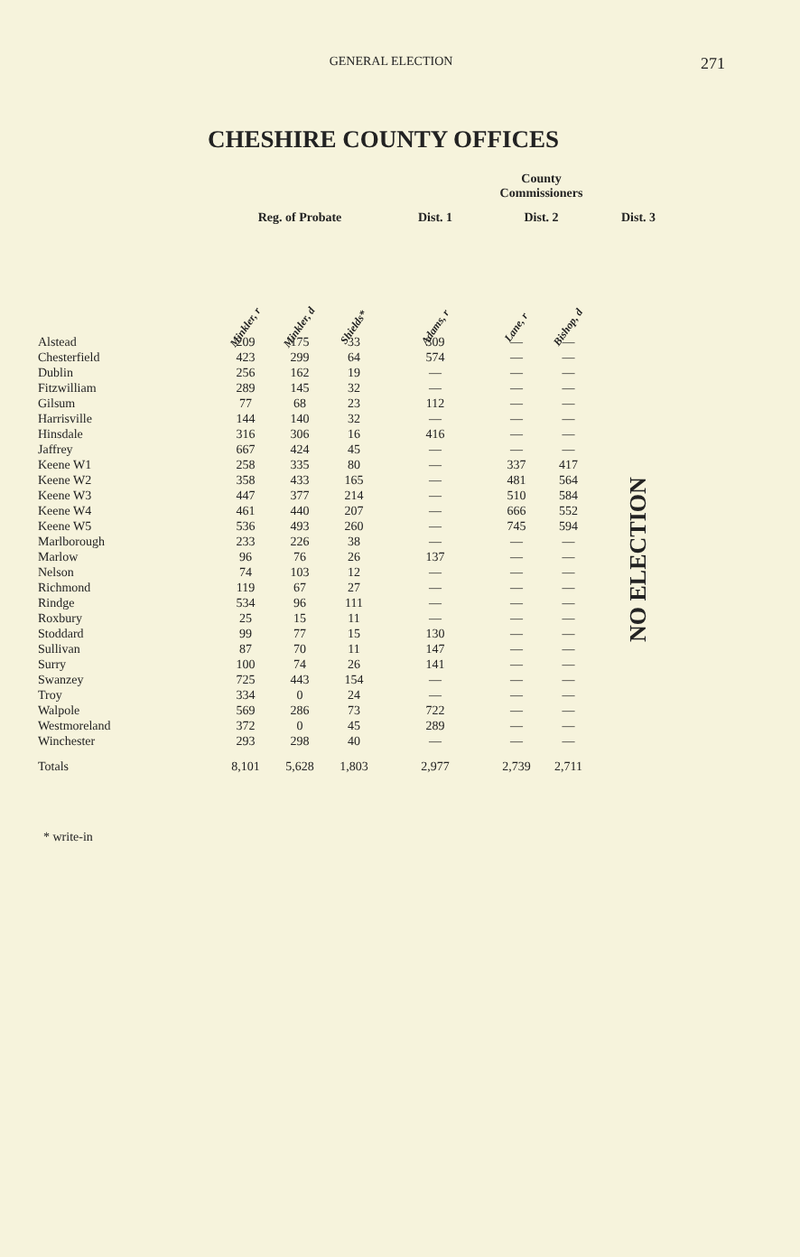GENERAL ELECTION
271
CHESHIRE COUNTY OFFICES
| | | | | | County Commissioners | | |
| --- | --- | --- | --- | --- | --- | --- | --- |
| | Reg. of Probate | | | Dist. 1 | Dist. 2 | | Dist. 3 |
| | Minkler, r | Minkler, d | Shields* | Adams, r | Lane, r | Bishop, d | |
| Alstead | 209 | 175 | 33 | 309 | — | — | NO ELECTION |
| Chesterfield | 423 | 299 | 64 | 574 | — | — | |
| Dublin | 256 | 162 | 19 | — | — | — | |
| Fitzwilliam | 289 | 145 | 32 | — | — | — | |
| Gilsum | 77 | 68 | 23 | 112 | — | — | |
| Harrisville | 144 | 140 | 32 | — | — | — | |
| Hinsdale | 316 | 306 | 16 | 416 | — | — | |
| Jaffrey | 667 | 424 | 45 | — | — | — | |
| Keene W1 | 258 | 335 | 80 | — | 337 | 417 | |
| Keene W2 | 358 | 433 | 165 | — | 481 | 564 | |
| Keene W3 | 447 | 377 | 214 | — | 510 | 584 | |
| Keene W4 | 461 | 440 | 207 | — | 666 | 552 | |
| Keene W5 | 536 | 493 | 260 | — | 745 | 594 | |
| Marlborough | 233 | 226 | 38 | — | — | — | |
| Marlow | 96 | 76 | 26 | 137 | — | — | |
| Nelson | 74 | 103 | 12 | — | — | — | |
| Richmond | 119 | 67 | 27 | — | — | — | |
| Rindge | 534 | 96 | 111 | — | — | — | |
| Roxbury | 25 | 15 | 11 | — | — | — | |
| Stoddard | 99 | 77 | 15 | 130 | — | — | |
| Sullivan | 87 | 70 | 11 | 147 | — | — | |
| Surry | 100 | 74 | 26 | 141 | — | — | |
| Swanzey | 725 | 443 | 154 | — | — | — | |
| Troy | 334 | 0 | 24 | — | — | — | |
| Walpole | 569 | 286 | 73 | 722 | — | — | |
| Westmoreland | 372 | 0 | 45 | 289 | — | — | |
| Winchester | 293 | 298 | 40 | — | — | — | |
| Totals | 8,101 | 5,628 | 1,803 | 2,977 | 2,739 | 2,711 | |
* write-in